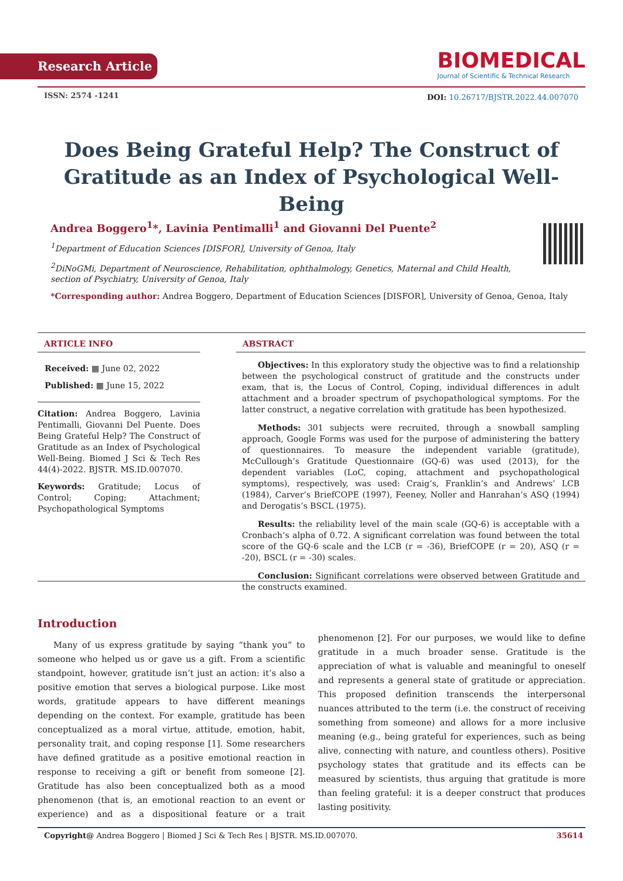Research Article
BIOMEDICAL
Journal of Scientific & Technical Research
ISSN: 2574 -1241
DOI: 10.26717/BJSTR.2022.44.007070
Does Being Grateful Help? The Construct of Gratitude as an Index of Psychological Well-Being
Andrea Boggero<sup>1</sup>*, Lavinia Pentimalli<sup>1</sup> and Giovanni Del Puente<sup>2</sup>
<sup>1</sup> Department of Education Sciences [DISFOR], University of Genoa, Italy
<sup>2</sup> DiNoGMi, Department of Neuroscience, Rehabilitation, ophthalmology, Genetics, Maternal and Child Health, section of Psychiatry, University of Genoa, Italy
*Corresponding author: Andrea Boggero, Department of Education Sciences [DISFOR], University of Genoa, Genoa, Italy
ARTICLE INFO
Received: ▦ June 02, 2022
Published: ▦ June 15, 2022
Citation: Andrea Boggero, Lavinia Pentimalli, Giovanni Del Puente. Does Being Grateful Help? The Construct of Gratitude as an Index of Psychological Well-Being. Biomed J Sci & Tech Res 44(4)-2022. BJSTR. MS.ID.007070.
Keywords: Gratitude; Locus of Control; Coping; Attachment; Psychopathological Symptoms
ABSTRACT
Objectives: In this exploratory study the objective was to find a relationship between the psychological construct of gratitude and the constructs under exam, that is, the Locus of Control, Coping, individual differences in adult attachment and a broader spectrum of psychopathological symptoms. For the latter construct, a negative correlation with gratitude has been hypothesized.
Methods: 301 subjects were recruited, through a snowball sampling approach, Google Forms was used for the purpose of administering the battery of questionnaires. To measure the independent variable (gratitude), McCullough’s Gratitude Questionnaire (GQ-6) was used (2013), for the dependent variables (LoC, coping, attachment and psychopathological symptoms), respectively, was used: Craig’s, Franklin’s and Andrews’ LCB (1984), Carver’s BriefCOPE (1997), Feeney, Noller and Hanrahan’s ASQ (1994) and Derogatis’s BSCL (1975).
Results: the reliability level of the main scale (GQ-6) is acceptable with a Cronbach’s alpha of 0.72. A significant correlation was found between the total score of the GQ-6 scale and the LCB (r = -36), BriefCOPE (r = 20), ASQ (r = -20), BSCL (r = -30) scales.
Conclusion: Significant correlations were observed between Gratitude and the constructs examined.
Introduction
Many of us express gratitude by saying “thank you” to someone who helped us or gave us a gift. From a scientific standpoint, however, gratitude isn’t just an action: it’s also a positive emotion that serves a biological purpose. Like most words, gratitude appears to have different meanings depending on the context. For example, gratitude has been conceptualized as a moral virtue, attitude, emotion, habit, personality trait, and coping response [1]. Some researchers have defined gratitude as a positive emotional reaction in response to receiving a gift or benefit from someone [2]. Gratitude has also been conceptualized both as a mood phenomenon (that is, an emotional reaction to an event or experience) and as a dispositional feature or a trait phenomenon [2]. For our purposes, we would like to define gratitude in a much broader sense. Gratitude is the appreciation of what is valuable and meaningful to oneself and represents a general state of gratitude or appreciation. This proposed definition transcends the interpersonal nuances attributed to the term (i.e. the construct of receiving something from someone) and allows for a more inclusive meaning (e.g., being grateful for experiences, such as being alive, connecting with nature, and countless others). Positive psychology states that gratitude and its effects can be measured by scientists, thus arguing that gratitude is more than feeling grateful: it is a deeper construct that produces lasting positivity.
Copyright@ Andrea Boggero | Biomed J Sci & Tech Res | BJSTR. MS.ID.007070. 35614